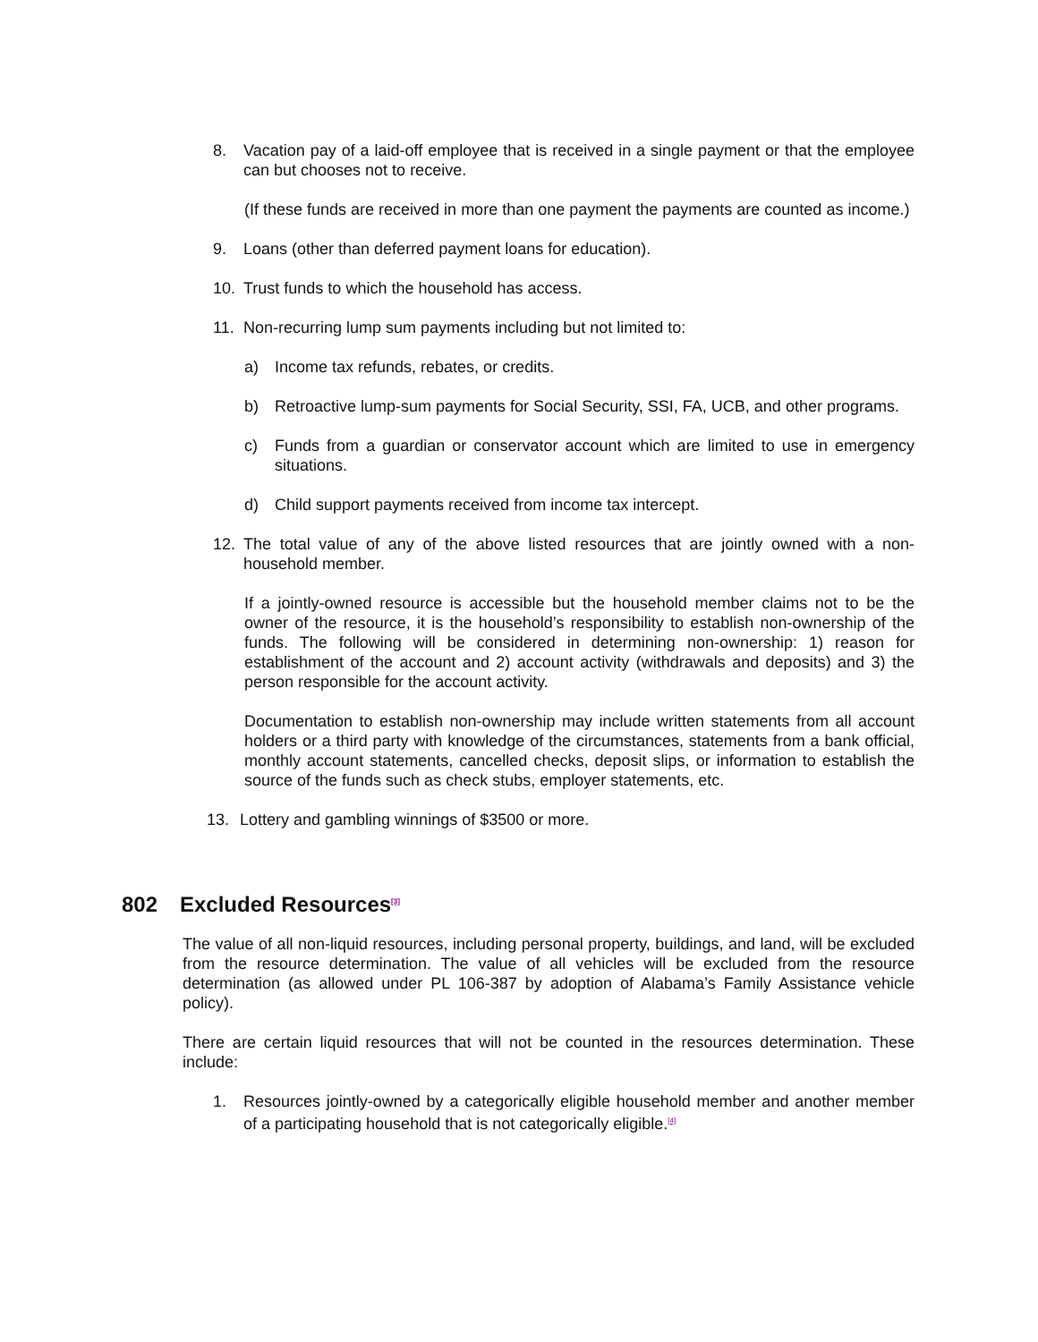8. Vacation pay of a laid-off employee that is received in a single payment or that the employee can but chooses not to receive.
(If these funds are received in more than one payment the payments are counted as income.)
9. Loans (other than deferred payment loans for education).
10. Trust funds to which the household has access.
11. Non-recurring lump sum payments including but not limited to:
a) Income tax refunds, rebates, or credits.
b) Retroactive lump-sum payments for Social Security, SSI, FA, UCB, and other programs.
c) Funds from a guardian or conservator account which are limited to use in emergency situations.
d) Child support payments received from income tax intercept.
12. The total value of any of the above listed resources that are jointly owned with a non-household member.
If a jointly-owned resource is accessible but the household member claims not to be the owner of the resource, it is the household’s responsibility to establish non-ownership of the funds. The following will be considered in determining non-ownership: 1) reason for establishment of the account and 2) account activity (withdrawals and deposits) and 3) the person responsible for the account activity.
Documentation to establish non-ownership may include written statements from all account holders or a third party with knowledge of the circumstances, statements from a bank official, monthly account statements, cancelled checks, deposit slips, or information to establish the source of the funds such as check stubs, employer statements, etc.
13. Lottery and gambling winnings of $3500 or more.
802 Excluded Resources<sup>[3]</sup>
The value of all non-liquid resources, including personal property, buildings, and land, will be excluded from the resource determination. The value of all vehicles will be excluded from the resource determination (as allowed under PL 106-387 by adoption of Alabama’s Family Assistance vehicle policy).
There are certain liquid resources that will not be counted in the resources determination. These include:
1. Resources jointly-owned by a categorically eligible household member and another member of a participating household that is not categorically eligible.<sup>[4]</sup>